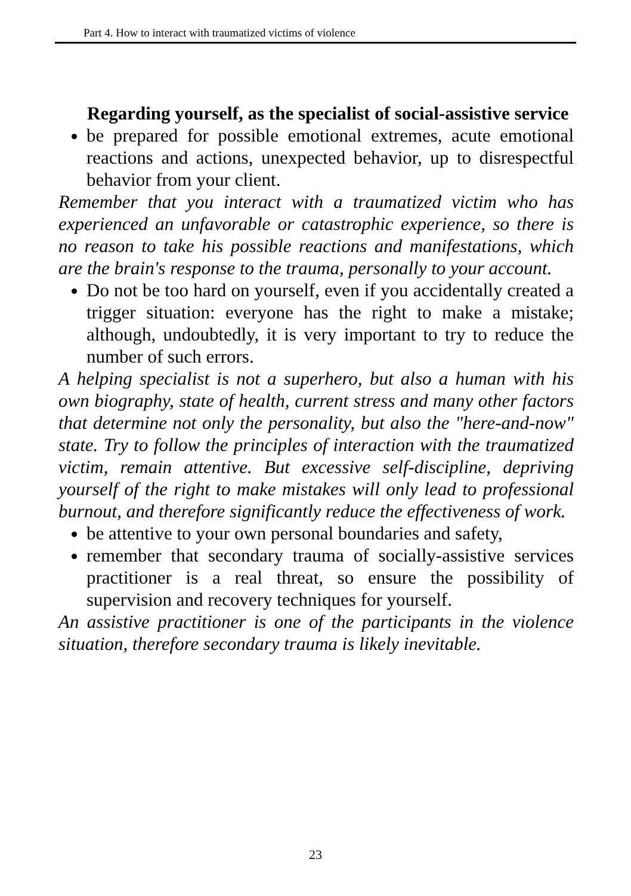Part 4. How to interact with traumatized victims of violence
Regarding yourself, as the specialist of social-assistive service
be prepared for possible emotional extremes, acute emotional reactions and actions, unexpected behavior, up to disrespectful behavior from your client.
Remember that you interact with a traumatized victim who has experienced an unfavorable or catastrophic experience, so there is no reason to take his possible reactions and manifestations, which are the brain's response to the trauma, personally to your account.
Do not be too hard on yourself, even if you accidentally created a trigger situation: everyone has the right to make a mistake; although, undoubtedly, it is very important to try to reduce the number of such errors.
A helping specialist is not a superhero, but also a human with his own biography, state of health, current stress and many other factors that determine not only the personality, but also the "here-and-now" state. Try to follow the principles of interaction with the traumatized victim, remain attentive. But excessive self-discipline, depriving yourself of the right to make mistakes will only lead to professional burnout, and therefore significantly reduce the effectiveness of work.
be attentive to your own personal boundaries and safety,
remember that secondary trauma of socially-assistive services practitioner is a real threat, so ensure the possibility of supervision and recovery techniques for yourself.
An assistive practitioner is one of the participants in the violence situation, therefore secondary trauma is likely inevitable.
23